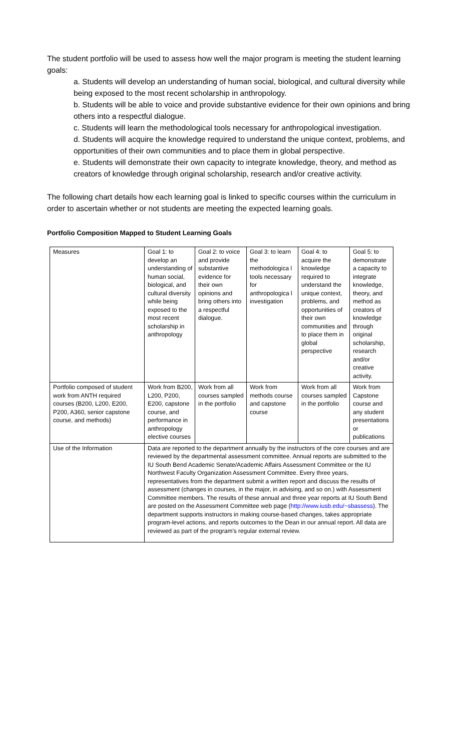The student portfolio will be used to assess how well the major program is meeting the student learning goals:
a. Students will develop an understanding of human social, biological, and cultural diversity while being exposed to the most recent scholarship in anthropology.
b. Students will be able to voice and provide substantive evidence for their own opinions and bring others into a respectful dialogue.
c. Students will learn the methodological tools necessary for anthropological investigation.
d. Students will acquire the knowledge required to understand the unique context, problems, and opportunities of their own communities and to place them in global perspective.
e. Students will demonstrate their own capacity to integrate knowledge, theory, and method as creators of knowledge through original scholarship, research and/or creative activity.
The following chart details how each learning goal is linked to specific courses within the curriculum in order to ascertain whether or not students are meeting the expected learning goals.
Portfolio Composition Mapped to Student Learning Goals
| Measures | Goal 1: to develop an understanding of human social, biological, and cultural diversity while being exposed to the most recent scholarship in anthropology | Goal 2: to voice and provide substantive evidence for their own opinions and bring others into a respectful dialogue. | Goal 3: to learn the methodologica l tools necessary for anthropologica l investigation | Goal 4: to acquire the knowledge required to understand the unique context, problems, and opportunities of their own communities and to place them in global perspective | Goal 5: to demonstrate a capacity to integrate knowledge, theory, and method as creators of knowledge through original scholarship, research and/or creative activity. |
| Portfolio composed of student work from ANTH required courses (B200, L200, E200, P200, A360, senior capstone course, and methods) | Work from B200, L200, P200, E200, capstone course, and performance in anthropology elective courses | Work from all courses sampled in the portfolio | Work from methods course and capstone course | Work from all courses sampled in the portfolio | Work from Capstone course and any student presentations or publications |
| Use of the Information | Data are reported to the department annually by the instructors of the core courses and are reviewed by the departmental assessment committee. Annual reports are submitted to the IU South Bend Academic Senate/Academic Affairs Assessment Committee or the IU Northwest Faculty Organization Assessment Committee. Every three years, representatives from the department submit a written report and discuss the results of assessment (changes in courses, in the major, in advising, and so on.) with Assessment Committee members. The results of these annual and three year reports at IU South Bend are posted on the Assessment Committee web page ( http://www.iusb.edu/~sbassess ). The department supports instructors in making course-based changes, takes appropriate program-level actions, and reports outcomes to the Dean in our annual report. All data are reviewed as part of the program's regular external review. | | | | |